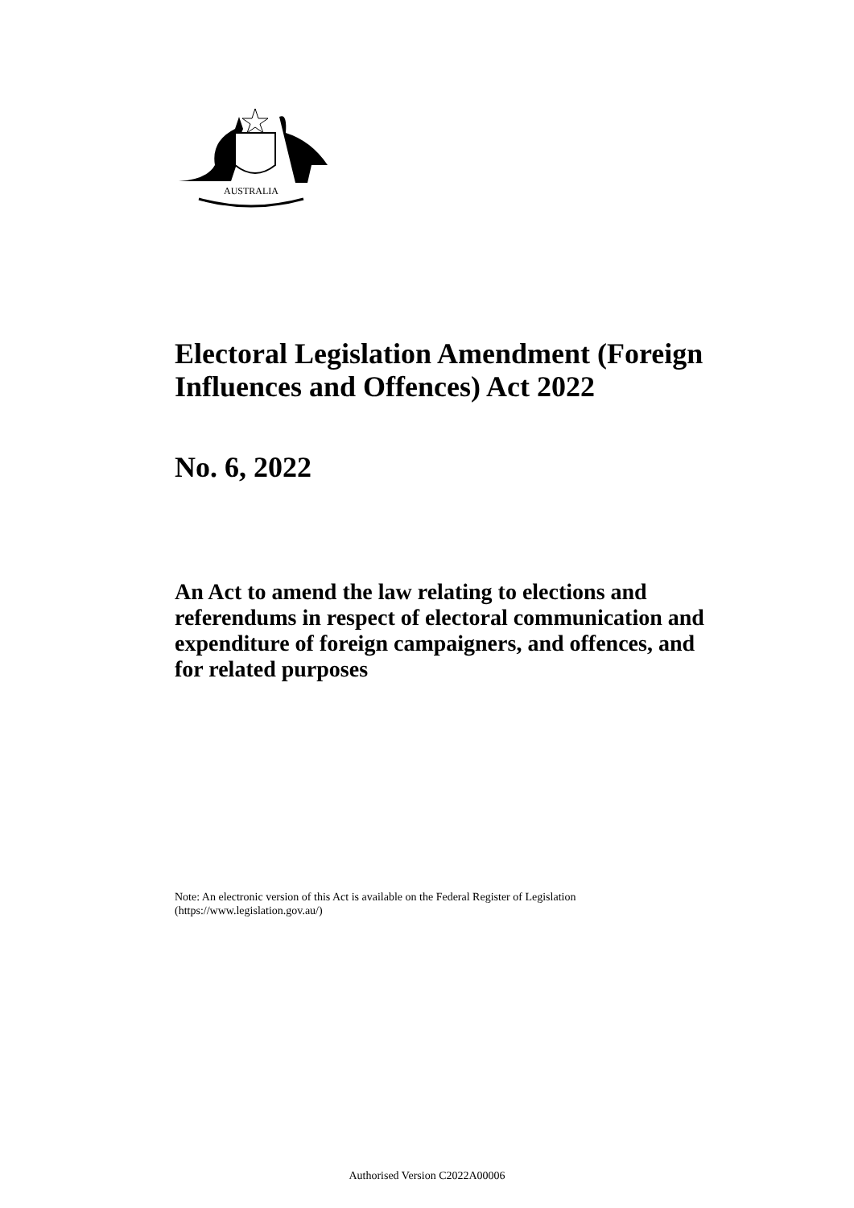AUSTRALIA
Electoral Legislation Amendment (Foreign Influences and Offences) Act 2022
No. 6, 2022
An Act to amend the law relating to elections and referendums in respect of electoral communication and expenditure of foreign campaigners, and offences, and for related purposes
Note: An electronic version of this Act is available on the Federal Register of Legislation
(https://www.legislation.gov.au/)
Authorised Version C2022A00006